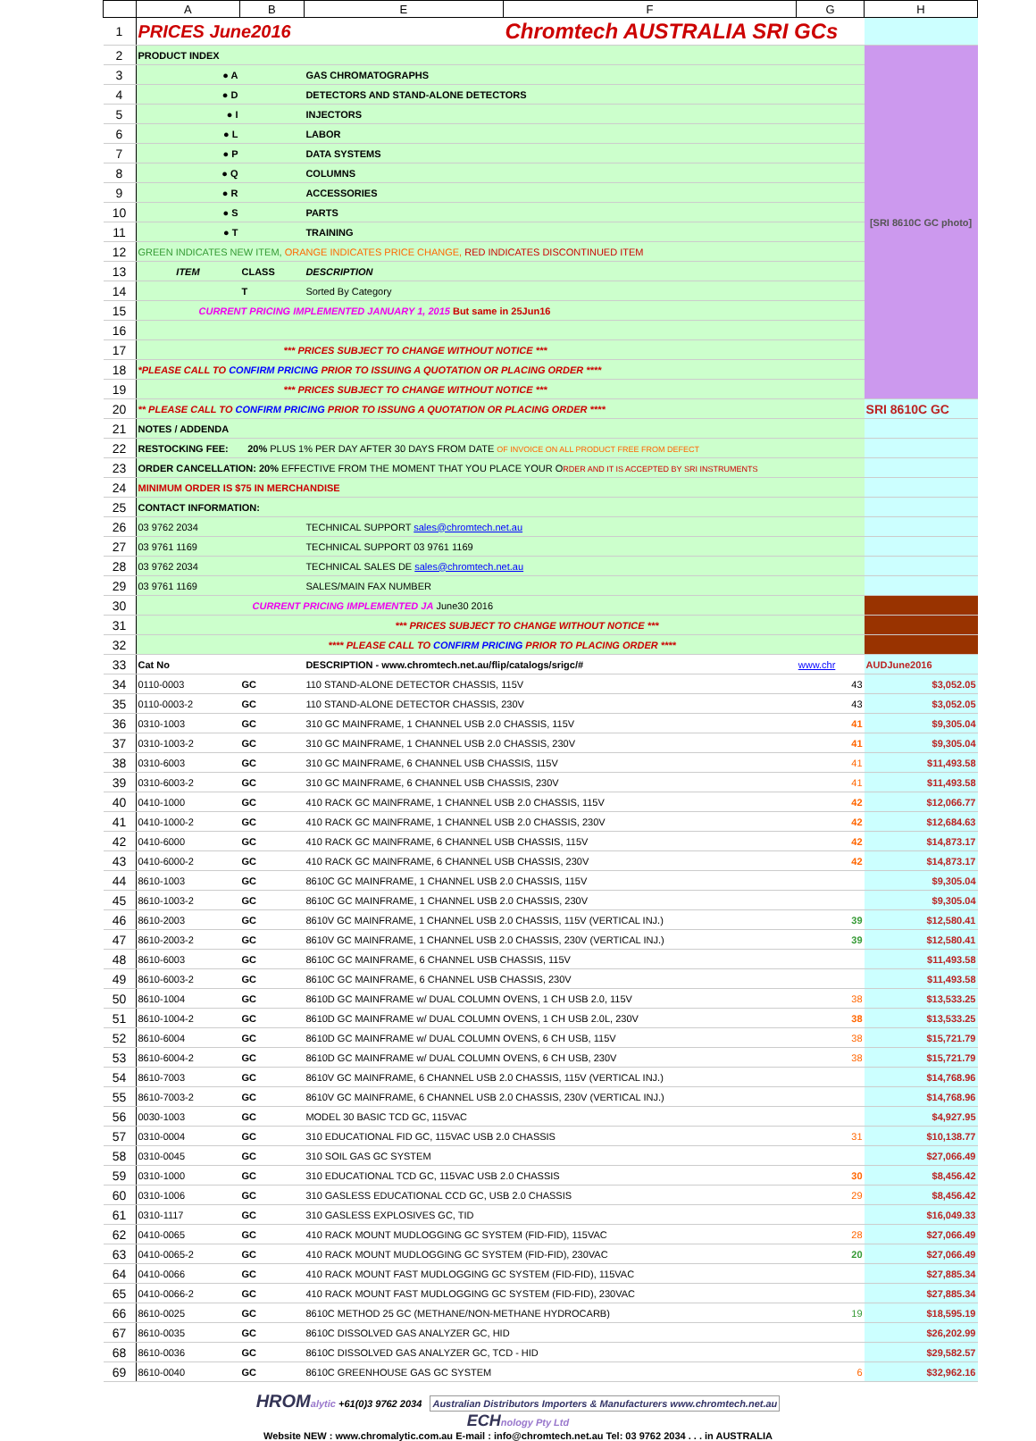| | A | B | E | F | G | H |
| --- | --- | --- | --- | --- | --- | --- |
| 1 | PRICES June2016 | | | Chromtech AUSTRALIA SRI GCs | | |
| 2 | PRODUCT INDEX | | | | | [SRI 8610C GC photo] |
| 3 | ● A | | GAS CHROMATOGRAPHS | | | |
| 4 | ● D | | DETECTORS AND STAND-ALONE DETECTORS | | | |
| 5 | ● I | | INJECTORS | | | |
| 6 | ● L | | LABOR | | | |
| 7 | ● P | | DATA SYSTEMS | | | |
| 8 | ● Q | | COLUMNS | | | |
| 9 | ● R | | ACCESSORIES | | | |
| 10 | ● S | | PARTS | | | |
| 11 | ● T | | TRAINING | | | |
| 12 | GREEN INDICATES NEW ITEM, ORANGE INDICATES PRICE CHANGE, RED INDICATES DISCONTINUED ITEM | | | | | |
| 13 | ITEM | CLASS | DESCRIPTION | | | |
| 14 | | T | Sorted By Category | | | |
| 15 | CURRENT PRICING IMPLEMENTED JANUARY 1, 2015 But same in 25Jun16 | | | | | |
| 16 | | | | | | |
| 17 | *** PRICES SUBJECT TO CHANGE WITHOUT NOTICE *** | | | | | |
| 18 | *PLEASE CALL TO CONFIRM PRICING PRIOR TO ISSUING A QUOTATION OR PLACING ORDER **** | | | | | |
| 19 | *** PRICES SUBJECT TO CHANGE WITHOUT NOTICE *** | | | | | |
| 20 | ** PLEASE CALL TO CONFIRM PRICING PRIOR TO ISSUNG A QUOTATION OR PLACING ORDER **** | | | | | SRI 8610C GC |
| 21 | NOTES / ADDENDA | | | | | |
| 22 | RESTOCKING FEE: 20% PLUS 1% PER DAY AFTER 30 DAYS FROM DATE OF INVOICE ON ALL PRODUCT FREE FROM DEFECT | | | | | |
| 23 | ORDER CANCELLATION: 20% EFFECTIVE FROM THE MOMENT THAT YOU PLACE YOUR O RDER AND IT IS ACCEPTED BY SRI INSTRUMENTS | | | | | |
| 24 | MINIMUM ORDER IS $75 IN MERCHANDISE | | | | | |
| 25 | CONTACT INFORMATION: | | | | | |
| 26 | 03 9762 2034 | | TECHNICAL SUPPORT sales@chromtech.net.au | | | |
| 27 | 03 9761 1169 | | TECHNICAL SUPPORT 03 9761 1169 | | | |
| 28 | 03 9762 2034 | | TECHNICAL SALES DE sales@chromtech.net.au | | | |
| 29 | 03 9761 1169 | | SALES/MAIN FAX NUMBER | | | |
| 30 | CURRENT PRICING IMPLEMENTED JA June30 2016 | | | | | |
| 31 | *** PRICES SUBJECT TO CHANGE WITHOUT NOTICE *** | | | | | |
| 32 | **** PLEASE CALL TO CONFIRM PRICING PRIOR TO PLACING ORDER **** | | | | | |
| 33 | Cat No | | DESCRIPTION - www.chromtech.net.au/flip/catalogs/srigc/# | | www.chr | AUDJune2016 |
| 34 | 0110-0003 | GC | 110 STAND-ALONE DETECTOR CHASSIS, 115V | | 43 | $3,052.05 |
| 35 | 0110-0003-2 | GC | 110 STAND-ALONE DETECTOR CHASSIS, 230V | | 43 | $3,052.05 |
| 36 | 0310-1003 | GC | 310 GC MAINFRAME, 1 CHANNEL USB 2.0 CHASSIS, 115V | | 41 | $9,305.04 |
| 37 | 0310-1003-2 | GC | 310 GC MAINFRAME, 1 CHANNEL USB 2.0 CHASSIS, 230V | | 41 | $9,305.04 |
| 38 | 0310-6003 | GC | 310 GC MAINFRAME, 6 CHANNEL USB CHASSIS, 115V | | 41 | $11,493.58 |
| 39 | 0310-6003-2 | GC | 310 GC MAINFRAME, 6 CHANNEL USB CHASSIS, 230V | | 41 | $11,493.58 |
| 40 | 0410-1000 | GC | 410 RACK GC MAINFRAME, 1 CHANNEL USB 2.0 CHASSIS, 115V | | 42 | $12,066.77 |
| 41 | 0410-1000-2 | GC | 410 RACK GC MAINFRAME, 1 CHANNEL USB 2.0 CHASSIS, 230V | | 42 | $12,684.63 |
| 42 | 0410-6000 | GC | 410 RACK GC MAINFRAME, 6 CHANNEL USB CHASSIS, 115V | | 42 | $14,873.17 |
| 43 | 0410-6000-2 | GC | 410 RACK GC MAINFRAME, 6 CHANNEL USB CHASSIS, 230V | | 42 | $14,873.17 |
| 44 | 8610-1003 | GC | 8610C GC MAINFRAME, 1 CHANNEL USB 2.0 CHASSIS, 115V | | | $9,305.04 |
| 45 | 8610-1003-2 | GC | 8610C GC MAINFRAME, 1 CHANNEL USB 2.0 CHASSIS, 230V | | | $9,305.04 |
| 46 | 8610-2003 | GC | 8610V GC MAINFRAME, 1 CHANNEL USB 2.0 CHASSIS, 115V (VERTICAL INJ.) | | 39 | $12,580.41 |
| 47 | 8610-2003-2 | GC | 8610V GC MAINFRAME, 1 CHANNEL USB 2.0 CHASSIS, 230V (VERTICAL INJ.) | | 39 | $12,580.41 |
| 48 | 8610-6003 | GC | 8610C GC MAINFRAME, 6 CHANNEL USB CHASSIS, 115V | | | $11,493.58 |
| 49 | 8610-6003-2 | GC | 8610C GC MAINFRAME, 6 CHANNEL USB CHASSIS, 230V | | | $11,493.58 |
| 50 | 8610-1004 | GC | 8610D GC MAINFRAME w/ DUAL COLUMN OVENS, 1 CH USB 2.0, 115V | | 38 | $13,533.25 |
| 51 | 8610-1004-2 | GC | 8610D GC MAINFRAME w/ DUAL COLUMN OVENS, 1 CH USB 2.0L, 230V | | 38 | $13,533.25 |
| 52 | 8610-6004 | GC | 8610D GC MAINFRAME w/ DUAL COLUMN OVENS, 6 CH USB, 115V | | 38 | $15,721.79 |
| 53 | 8610-6004-2 | GC | 8610D GC MAINFRAME w/ DUAL COLUMN OVENS, 6 CH USB, 230V | | 38 | $15,721.79 |
| 54 | 8610-7003 | GC | 8610V GC MAINFRAME, 6 CHANNEL USB 2.0 CHASSIS, 115V (VERTICAL INJ.) | | | $14,768.96 |
| 55 | 8610-7003-2 | GC | 8610V GC MAINFRAME, 6 CHANNEL USB 2.0 CHASSIS, 230V (VERTICAL INJ.) | | | $14,768.96 |
| 56 | 0030-1003 | GC | MODEL 30 BASIC TCD GC, 115VAC | | | $4,927.95 |
| 57 | 0310-0004 | GC | 310 EDUCATIONAL FID GC, 115VAC USB 2.0 CHASSIS | | 31 | $10,138.77 |
| 58 | 0310-0045 | GC | 310 SOIL GAS GC SYSTEM | | | $27,066.49 |
| 59 | 0310-1000 | GC | 310 EDUCATIONAL TCD GC, 115VAC USB 2.0 CHASSIS | | 30 | $8,456.42 |
| 60 | 0310-1006 | GC | 310 GASLESS EDUCATIONAL CCD GC, USB 2.0 CHASSIS | | 29 | $8,456.42 |
| 61 | 0310-1117 | GC | 310 GASLESS EXPLOSIVES GC, TID | | | $16,049.33 |
| 62 | 0410-0065 | GC | 410 RACK MOUNT MUDLOGGING GC SYSTEM (FID-FID), 115VAC | | 28 | $27,066.49 |
| 63 | 0410-0065-2 | GC | 410 RACK MOUNT MUDLOGGING GC SYSTEM (FID-FID), 230VAC | | 20 | $27,066.49 |
| 64 | 0410-0066 | GC | 410 RACK MOUNT FAST MUDLOGGING GC SYSTEM (FID-FID), 115VAC | | | $27,885.34 |
| 65 | 0410-0066-2 | GC | 410 RACK MOUNT FAST MUDLOGGING GC SYSTEM (FID-FID), 230VAC | | | $27,885.34 |
| 66 | 8610-0025 | GC | 8610C METHOD 25 GC (METHANE/NON-METHANE HYDROCARB) | | 19 | $18,595.19 |
| 67 | 8610-0035 | GC | 8610C DISSOLVED GAS ANALYZER GC, HID | | | $26,202.99 |
| 68 | 8610-0036 | GC | 8610C DISSOLVED GAS ANALYZER GC, TCD - HID | | | $29,582.57 |
| 69 | 8610-0040 | GC | 8610C GREENHOUSE GAS GC SYSTEM | | 6 | $32,962.16 |
HROM alytic +61(0)3 9762 2034 Australian Distributors Importers & Manufacturers www.chromtech.net.au
ECH nology Pty Ltd
Website NEW : www.chromalytic.com.au E-mail : info@chromtech.net.au Tel: 03 9762 2034 . . . in AUSTRALIA